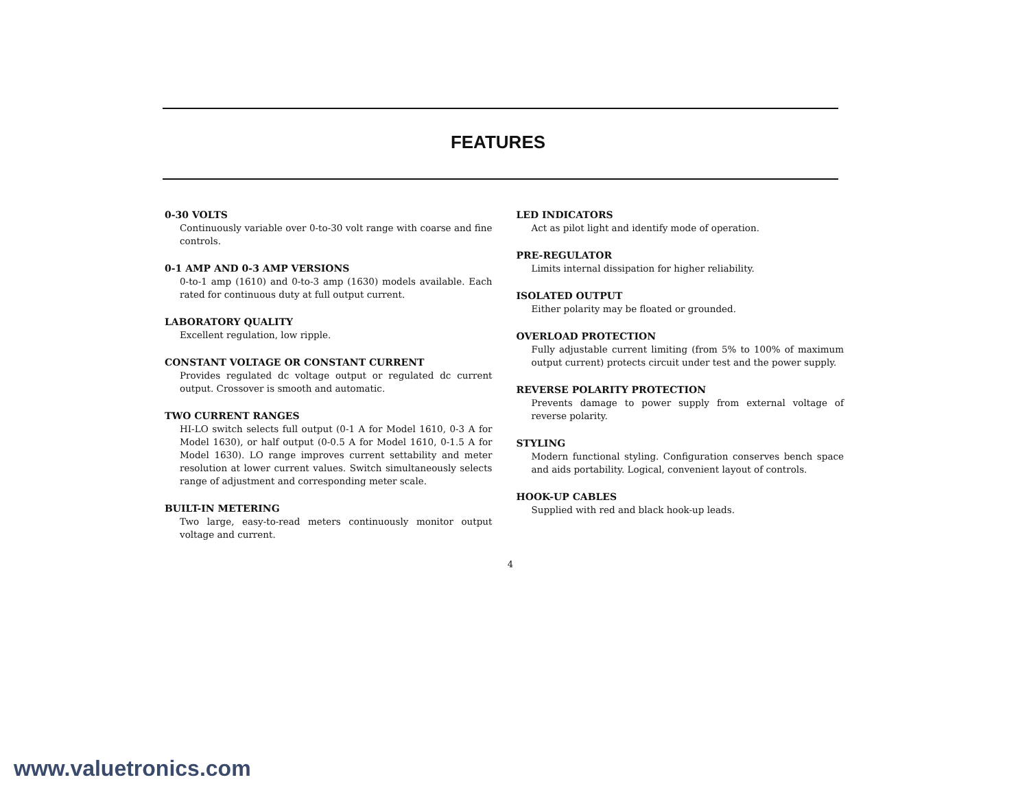FEATURES
0-30 VOLTS
Continuously variable over 0-to-30 volt range with coarse and fine controls.
0-1 AMP AND 0-3 AMP VERSIONS
0-to-1 amp (1610) and 0-to-3 amp (1630) models available. Each rated for continuous duty at full output current.
LABORATORY QUALITY
Excellent regulation, low ripple.
CONSTANT VOLTAGE OR CONSTANT CURRENT
Provides regulated dc voltage output or regulated dc current output. Crossover is smooth and automatic.
TWO CURRENT RANGES
HI-LO switch selects full output (0-1 A for Model 1610, 0-3 A for Model 1630), or half output (0-0.5 A for Model 1610, 0-1.5 A for Model 1630). LO range improves current settability and meter resolution at lower current values. Switch simultaneously selects range of adjustment and corresponding meter scale.
BUILT-IN METERING
Two large, easy-to-read meters continuously monitor output voltage and current.
LED INDICATORS
Act as pilot light and identify mode of operation.
PRE-REGULATOR
Limits internal dissipation for higher reliability.
ISOLATED OUTPUT
Either polarity may be floated or grounded.
OVERLOAD PROTECTION
Fully adjustable current limiting (from 5% to 100% of maximum output current) protects circuit under test and the power supply.
REVERSE POLARITY PROTECTION
Prevents damage to power supply from external voltage of reverse polarity.
STYLING
Modern functional styling. Configuration conserves bench space and aids portability. Logical, convenient layout of controls.
HOOK-UP CABLES
Supplied with red and black hook-up leads.
4
www.valuetronics.com